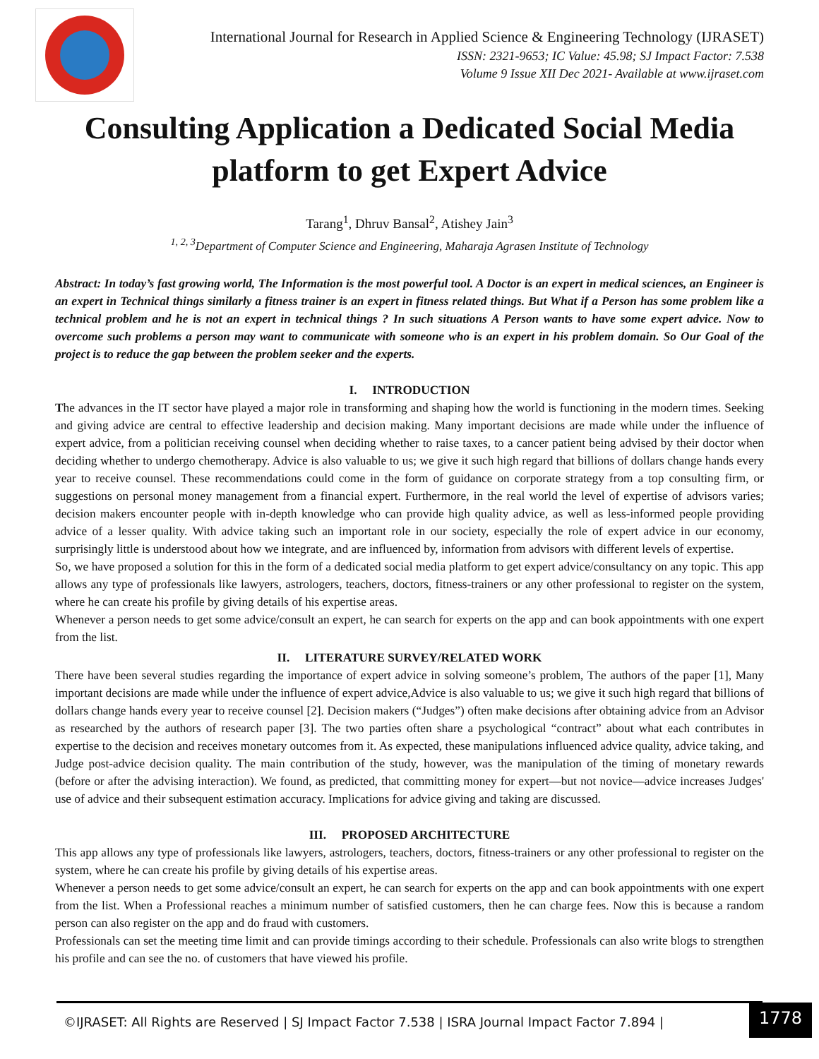International Journal for Research in Applied Science & Engineering Technology (IJRASET)
ISSN: 2321-9653; IC Value: 45.98; SJ Impact Factor: 7.538
Volume 9 Issue XII Dec 2021- Available at www.ijraset.com
Consulting Application a Dedicated Social Media platform to get Expert Advice
Tarang<sup>1</sup>, Dhruv Bansal<sup>2</sup>, Atishey Jain<sup>3</sup>
<sup>1, 2, 3</sup>Department of Computer Science and Engineering, Maharaja Agrasen Institute of Technology
Abstract: In today’s fast growing world, The Information is the most powerful tool. A Doctor is an expert in medical sciences, an Engineer is an expert in Technical things similarly a fitness trainer is an expert in fitness related things. But What if a Person has some problem like a technical problem and he is not an expert in technical things ? In such situations A Person wants to have some expert advice. Now to overcome such problems a person may want to communicate with someone who is an expert in his problem domain. So Our Goal of the project is to reduce the gap between the problem seeker and the experts.
I. INTRODUCTION
The advances in the IT sector have played a major role in transforming and shaping how the world is functioning in the modern times. Seeking and giving advice are central to effective leadership and decision making. Many important decisions are made while under the influence of expert advice, from a politician receiving counsel when deciding whether to raise taxes, to a cancer patient being advised by their doctor when deciding whether to undergo chemotherapy. Advice is also valuable to us; we give it such high regard that billions of dollars change hands every year to receive counsel. These recommendations could come in the form of guidance on corporate strategy from a top consulting firm, or suggestions on personal money management from a financial expert. Furthermore, in the real world the level of expertise of advisors varies; decision makers encounter people with in-depth knowledge who can provide high quality advice, as well as less-informed people providing advice of a lesser quality. With advice taking such an important role in our society, especially the role of expert advice in our economy, surprisingly little is understood about how we integrate, and are influenced by, information from advisors with different levels of expertise.
So, we have proposed a solution for this in the form of a dedicated social media platform to get expert advice/consultancy on any topic. This app allows any type of professionals like lawyers, astrologers, teachers, doctors, fitness-trainers or any other professional to register on the system, where he can create his profile by giving details of his expertise areas.
Whenever a person needs to get some advice/consult an expert, he can search for experts on the app and can book appointments with one expert from the list.
II. LITERATURE SURVEY/RELATED WORK
There have been several studies regarding the importance of expert advice in solving someone’s problem, The authors of the paper [1], Many important decisions are made while under the influence of expert advice,Advice is also valuable to us; we give it such high regard that billions of dollars change hands every year to receive counsel [2]. Decision makers (“Judges”) often make decisions after obtaining advice from an Advisor as researched by the authors of research paper [3]. The two parties often share a psychological “contract” about what each contributes in expertise to the decision and receives monetary outcomes from it. As expected, these manipulations influenced advice quality, advice taking, and Judge post-advice decision quality. The main contribution of the study, however, was the manipulation of the timing of monetary rewards (before or after the advising interaction). We found, as predicted, that committing money for expert—but not novice—advice increases Judges' use of advice and their subsequent estimation accuracy. Implications for advice giving and taking are discussed.
III. PROPOSED ARCHITECTURE
This app allows any type of professionals like lawyers, astrologers, teachers, doctors, fitness-trainers or any other professional to register on the system, where he can create his profile by giving details of his expertise areas.
Whenever a person needs to get some advice/consult an expert, he can search for experts on the app and can book appointments with one expert from the list. When a Professional reaches a minimum number of satisfied customers, then he can charge fees. Now this is because a random person can also register on the app and do fraud with customers.
Professionals can set the meeting time limit and can provide timings according to their schedule. Professionals can also write blogs to strengthen his profile and can see the no. of customers that have viewed his profile.
©IJRASET: All Rights are Reserved | SJ Impact Factor 7.538 | ISRA Journal Impact Factor 7.894 |
1778